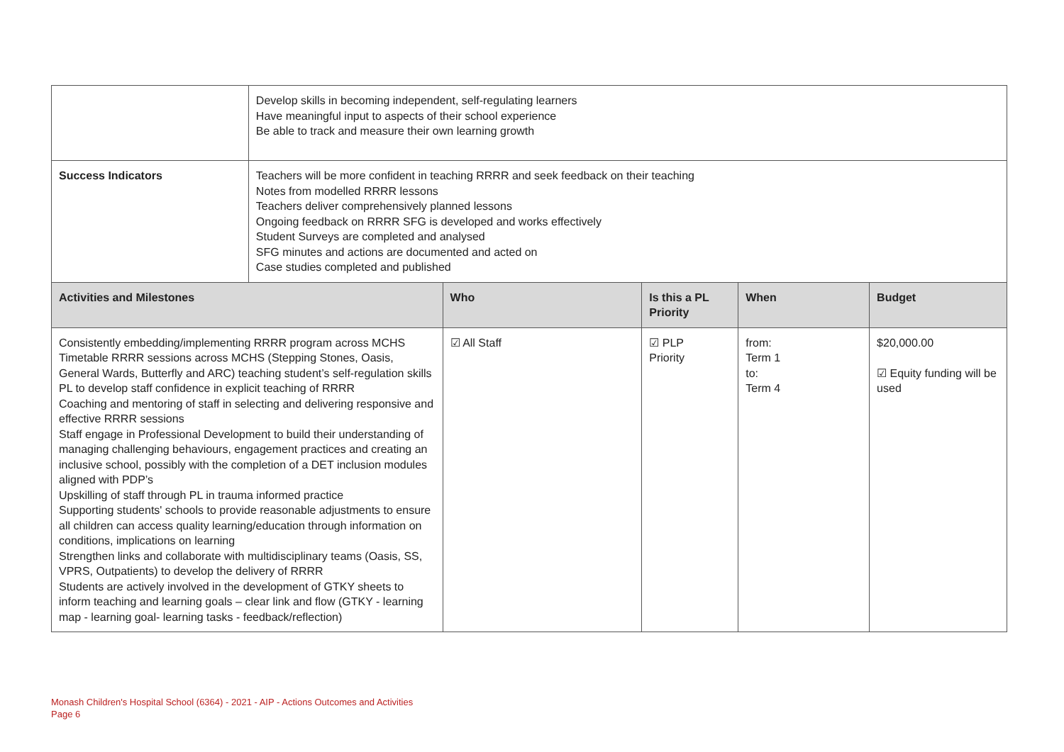| | Develop skills in becoming independent, self-regulating learners Have meaningful input to aspects of their school experience Be able to track and measure their own learning growth | | | | |
| Success Indicators | Teachers will be more confident in teaching RRRR and seek feedback on their teaching Notes from modelled RRRR lessons Teachers deliver comprehensively planned lessons Ongoing feedback on RRRR SFG is developed and works effectively Student Surveys are completed and analysed SFG minutes and actions are documented and acted on Case studies completed and published | | | | |
| Activities and Milestones | | Who | Is this a PL Priority | When | Budget |
| Consistently embedding/implementing RRRR program across MCHS Timetable RRRR sessions across MCHS (Stepping Stones, Oasis, General Wards, Butterfly and ARC) teaching student’s self-regulation skills PL to develop staff confidence in explicit teaching of RRRR Coaching and mentoring of staff in selecting and delivering responsive and effective RRRR sessions Staff engage in Professional Development to build their understanding of managing challenging behaviours, engagement practices and creating an inclusive school, possibly with the completion of a DET inclusion modules aligned with PDP’s Upskilling of staff through PL in trauma informed practice Supporting students' schools to provide reasonable adjustments to ensure all children can access quality learning/education through information on conditions, implications on learning Strengthen links and collaborate with multidisciplinary teams (Oasis, SS, VPRS, Outpatients) to develop the delivery of RRRR Students are actively involved in the development of GTKY sheets to inform teaching and learning goals – clear link and flow (GTKY - learning map - learning goal- learning tasks - feedback/reflection) | | ☑ All Staff | ☑ PLP Priority | from: Term 1 to: Term 4 | $20,000.00 ☑ Equity funding will be used |
Monash Children's Hospital School (6364) - 2021 - AIP - Actions Outcomes and Activities
Page 6